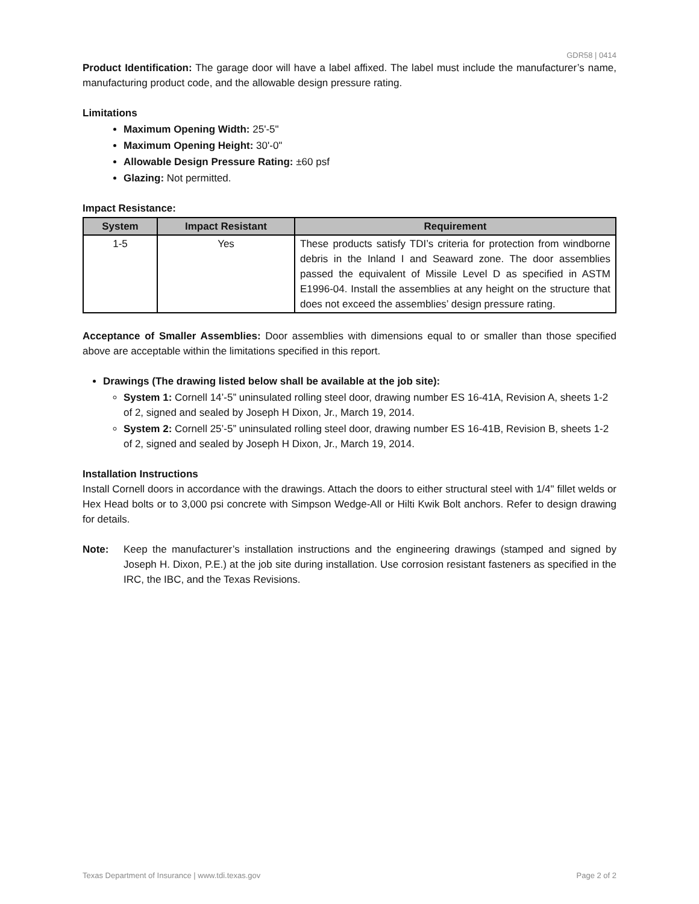GDR58 | 0414
Product Identification: The garage door will have a label affixed. The label must include the manufacturer’s name, manufacturing product code, and the allowable design pressure rating.
Limitations
Maximum Opening Width: 25'-5"
Maximum Opening Height: 30'-0"
Allowable Design Pressure Rating: ±60 psf
Glazing: Not permitted.
Impact Resistance:
| System | Impact Resistant | Requirement |
| --- | --- | --- |
| 1-5 | Yes | These products satisfy TDI’s criteria for protection from windborne debris in the Inland I and Seaward zone. The door assemblies passed the equivalent of Missile Level D as specified in ASTM E1996-04. Install the assemblies at any height on the structure that does not exceed the assemblies’ design pressure rating. |
Acceptance of Smaller Assemblies: Door assemblies with dimensions equal to or smaller than those specified above are acceptable within the limitations specified in this report.
Drawings (The drawing listed below shall be available at the job site):
System 1: Cornell 14’-5” uninsulated rolling steel door, drawing number ES 16-41A, Revision A, sheets 1-2 of 2, signed and sealed by Joseph H Dixon, Jr., March 19, 2014.
System 2: Cornell 25’-5” uninsulated rolling steel door, drawing number ES 16-41B, Revision B, sheets 1-2 of 2, signed and sealed by Joseph H Dixon, Jr., March 19, 2014.
Installation Instructions
Install Cornell doors in accordance with the drawings. Attach the doors to either structural steel with 1/4" fillet welds or Hex Head bolts or to 3,000 psi concrete with Simpson Wedge-All or Hilti Kwik Bolt anchors. Refer to design drawing for details.
Note: Keep the manufacturer’s installation instructions and the engineering drawings (stamped and signed by Joseph H. Dixon, P.E.) at the job site during installation. Use corrosion resistant fasteners as specified in the IRC, the IBC, and the Texas Revisions.
Texas Department of Insurance | www.tdi.texas.gov Page 2 of 2